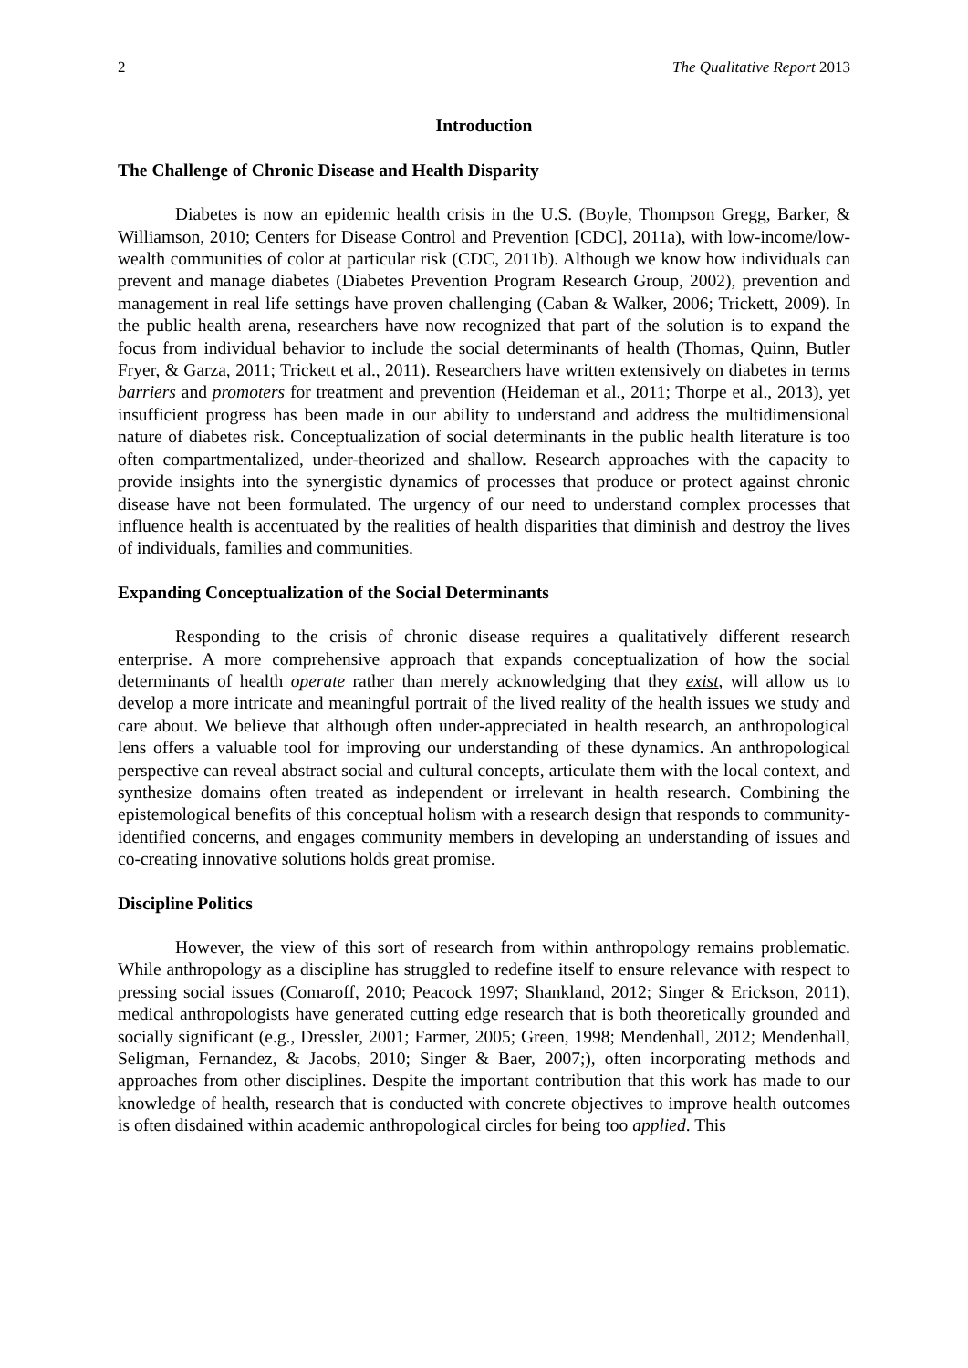2 The Qualitative Report 2013
Introduction
The Challenge of Chronic Disease and Health Disparity
Diabetes is now an epidemic health crisis in the U.S. (Boyle, Thompson Gregg, Barker, & Williamson, 2010; Centers for Disease Control and Prevention [CDC], 2011a), with low-income/low-wealth communities of color at particular risk (CDC, 2011b). Although we know how individuals can prevent and manage diabetes (Diabetes Prevention Program Research Group, 2002), prevention and management in real life settings have proven challenging (Caban & Walker, 2006; Trickett, 2009). In the public health arena, researchers have now recognized that part of the solution is to expand the focus from individual behavior to include the social determinants of health (Thomas, Quinn, Butler Fryer, & Garza, 2011; Trickett et al., 2011). Researchers have written extensively on diabetes in terms barriers and promoters for treatment and prevention (Heideman et al., 2011; Thorpe et al., 2013), yet insufficient progress has been made in our ability to understand and address the multidimensional nature of diabetes risk. Conceptualization of social determinants in the public health literature is too often compartmentalized, under-theorized and shallow. Research approaches with the capacity to provide insights into the synergistic dynamics of processes that produce or protect against chronic disease have not been formulated. The urgency of our need to understand complex processes that influence health is accentuated by the realities of health disparities that diminish and destroy the lives of individuals, families and communities.
Expanding Conceptualization of the Social Determinants
Responding to the crisis of chronic disease requires a qualitatively different research enterprise. A more comprehensive approach that expands conceptualization of how the social determinants of health operate rather than merely acknowledging that they exist, will allow us to develop a more intricate and meaningful portrait of the lived reality of the health issues we study and care about. We believe that although often under-appreciated in health research, an anthropological lens offers a valuable tool for improving our understanding of these dynamics. An anthropological perspective can reveal abstract social and cultural concepts, articulate them with the local context, and synthesize domains often treated as independent or irrelevant in health research. Combining the epistemological benefits of this conceptual holism with a research design that responds to community-identified concerns, and engages community members in developing an understanding of issues and co-creating innovative solutions holds great promise.
Discipline Politics
However, the view of this sort of research from within anthropology remains problematic. While anthropology as a discipline has struggled to redefine itself to ensure relevance with respect to pressing social issues (Comaroff, 2010; Peacock 1997; Shankland, 2012; Singer & Erickson, 2011), medical anthropologists have generated cutting edge research that is both theoretically grounded and socially significant (e.g., Dressler, 2001; Farmer, 2005; Green, 1998; Mendenhall, 2012; Mendenhall, Seligman, Fernandez, & Jacobs, 2010; Singer & Baer, 2007;), often incorporating methods and approaches from other disciplines. Despite the important contribution that this work has made to our knowledge of health, research that is conducted with concrete objectives to improve health outcomes is often disdained within academic anthropological circles for being too applied. This